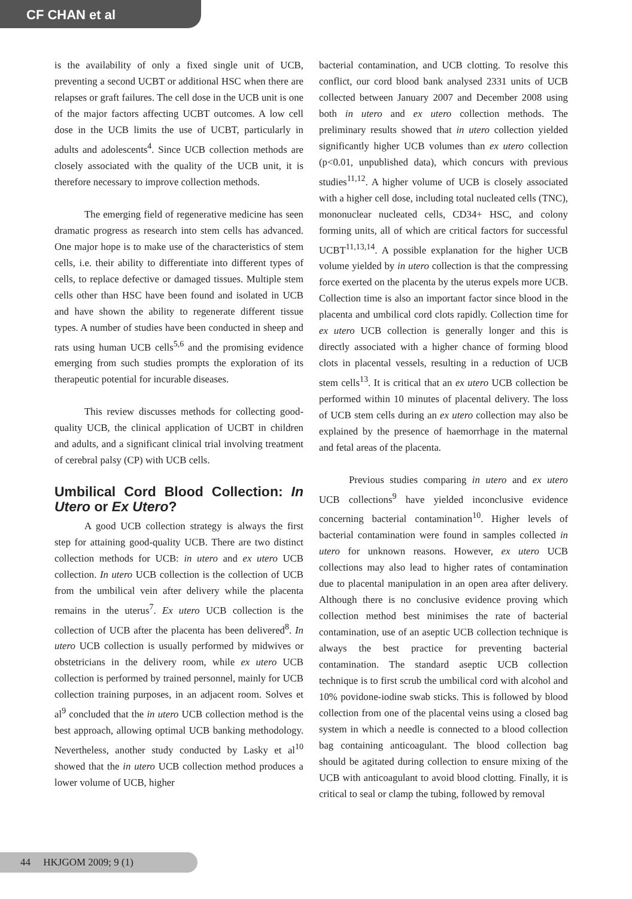CF CHAN et al
is the availability of only a fixed single unit of UCB, preventing a second UCBT or additional HSC when there are relapses or graft failures. The cell dose in the UCB unit is one of the major factors affecting UCBT outcomes. A low cell dose in the UCB limits the use of UCBT, particularly in adults and adolescents<sup>4</sup>. Since UCB collection methods are closely associated with the quality of the UCB unit, it is therefore necessary to improve collection methods.
The emerging field of regenerative medicine has seen dramatic progress as research into stem cells has advanced. One major hope is to make use of the characteristics of stem cells, i.e. their ability to differentiate into different types of cells, to replace defective or damaged tissues. Multiple stem cells other than HSC have been found and isolated in UCB and have shown the ability to regenerate different tissue types. A number of studies have been conducted in sheep and rats using human UCB cells<sup>5,6</sup> and the promising evidence emerging from such studies prompts the exploration of its therapeutic potential for incurable diseases.
This review discusses methods for collecting good-quality UCB, the clinical application of UCBT in children and adults, and a significant clinical trial involving treatment of cerebral palsy (CP) with UCB cells.
Umbilical Cord Blood Collection: In Utero or Ex Utero?
A good UCB collection strategy is always the first step for attaining good-quality UCB. There are two distinct collection methods for UCB: in utero and ex utero UCB collection. In utero UCB collection is the collection of UCB from the umbilical vein after delivery while the placenta remains in the uterus<sup>7</sup>. Ex utero UCB collection is the collection of UCB after the placenta has been delivered<sup>8</sup>. In utero UCB collection is usually performed by midwives or obstetricians in the delivery room, while ex utero UCB collection is performed by trained personnel, mainly for UCB collection training purposes, in an adjacent room. Solves et al<sup>9</sup> concluded that the in utero UCB collection method is the best approach, allowing optimal UCB banking methodology. Nevertheless, another study conducted by Lasky et al<sup>10</sup> showed that the in utero UCB collection method produces a lower volume of UCB, higher
bacterial contamination, and UCB clotting. To resolve this conflict, our cord blood bank analysed 2331 units of UCB collected between January 2007 and December 2008 using both in utero and ex utero collection methods. The preliminary results showed that in utero collection yielded significantly higher UCB volumes than ex utero collection (p<0.01, unpublished data), which concurs with previous studies<sup>11,12</sup>. A higher volume of UCB is closely associated with a higher cell dose, including total nucleated cells (TNC), mononuclear nucleated cells, CD34+ HSC, and colony forming units, all of which are critical factors for successful UCBT<sup>11,13,14</sup>. A possible explanation for the higher UCB volume yielded by in utero collection is that the compressing force exerted on the placenta by the uterus expels more UCB. Collection time is also an important factor since blood in the placenta and umbilical cord clots rapidly. Collection time for ex utero UCB collection is generally longer and this is directly associated with a higher chance of forming blood clots in placental vessels, resulting in a reduction of UCB stem cells<sup>13</sup>. It is critical that an ex utero UCB collection be performed within 10 minutes of placental delivery. The loss of UCB stem cells during an ex utero collection may also be explained by the presence of haemorrhage in the maternal and fetal areas of the placenta.
Previous studies comparing in utero and ex utero UCB collections<sup>9</sup> have yielded inconclusive evidence concerning bacterial contamination<sup>10</sup>. Higher levels of bacterial contamination were found in samples collected in utero for unknown reasons. However, ex utero UCB collections may also lead to higher rates of contamination due to placental manipulation in an open area after delivery. Although there is no conclusive evidence proving which collection method best minimises the rate of bacterial contamination, use of an aseptic UCB collection technique is always the best practice for preventing bacterial contamination. The standard aseptic UCB collection technique is to first scrub the umbilical cord with alcohol and 10% povidone-iodine swab sticks. This is followed by blood collection from one of the placental veins using a closed bag system in which a needle is connected to a blood collection bag containing anticoagulant. The blood collection bag should be agitated during collection to ensure mixing of the UCB with anticoagulant to avoid blood clotting. Finally, it is critical to seal or clamp the tubing, followed by removal
44 HKJGOM 2009; 9 (1)